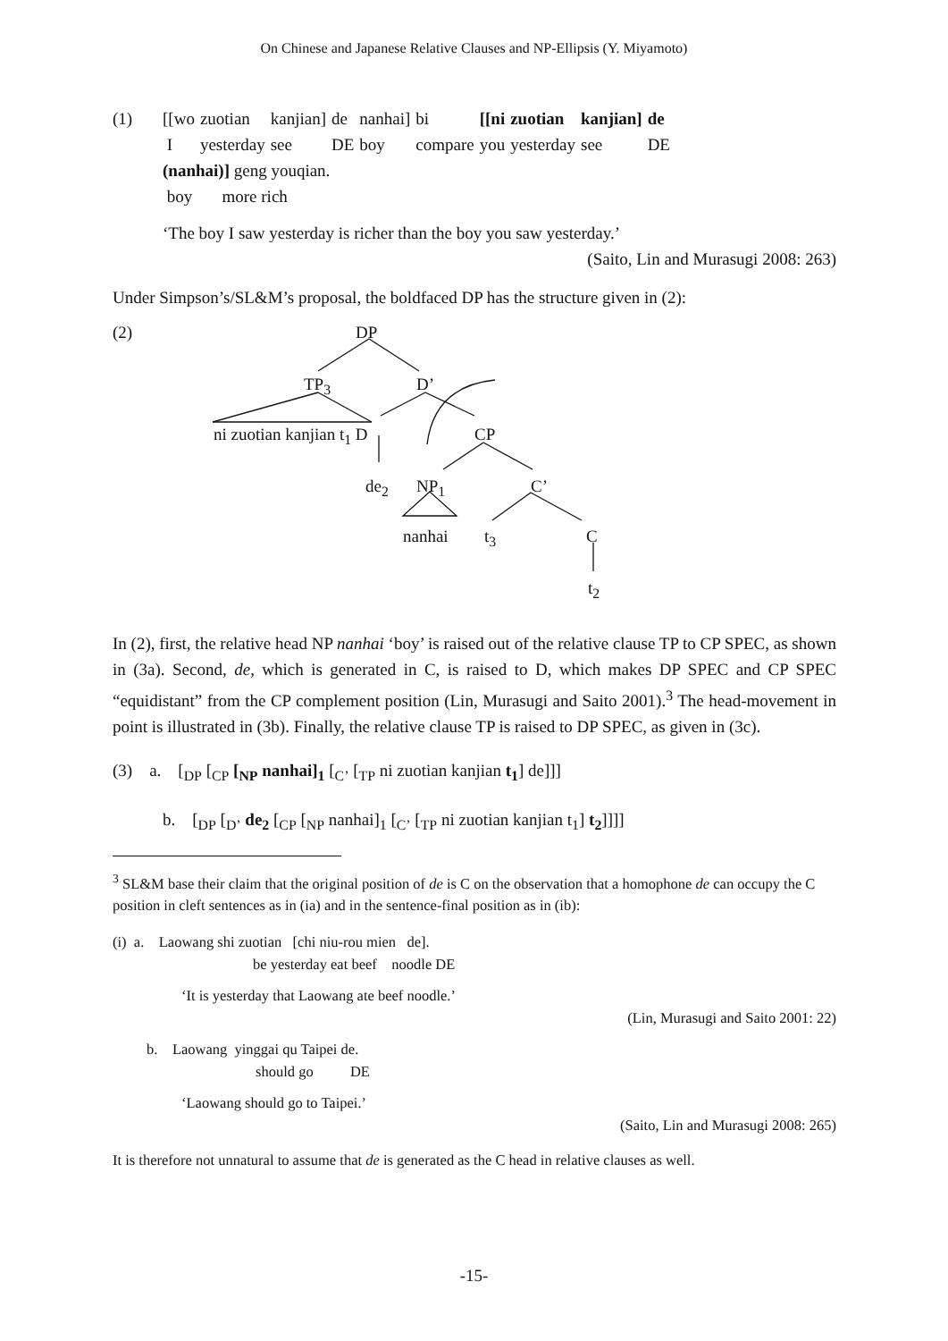On Chinese and Japanese Relative Clauses and NP-Ellipsis (Y. Miyamoto)
| (1) | [[wo | zuotian | kanjian] | de | nanhai] | bi | [[ni | zuotian | kanjian] | de |
| | I | yesterday | see | DE | boy | compare | you | yesterday | see | DE |
| | (nanhai)] geng youqian. | | | | | | | | | |
| | boy more rich | | | | | | | | | |
‘The boy I saw yesterday is richer than the boy you saw yesterday.’
(Saito, Lin and Murasugi 2008: 263)
Under Simpson’s/SL&M’s proposal, the boldfaced DP has the structure given in (2):
(2) DP
TP<sub>3</sub> D’
ni zuotian kanjian t<sub>1</sub> D CP
de<sub>2</sub> NP<sub>1</sub> C’
nanhai t<sub>3</sub> C
t<sub>2</sub>
In (2), first, the relative head NP nanhai ‘boy’ is raised out of the relative clause TP to CP SPEC, as shown in (3a). Second, de, which is generated in C, is raised to D, which makes DP SPEC and CP SPEC “equidistant” from the CP complement position (Lin, Murasugi and Saito 2001).<sup>3</sup> The head-movement in point is illustrated in (3b). Finally, the relative clause TP is raised to DP SPEC, as given in (3c).
(3) a. [<sub>DP</sub> [<sub>CP</sub> [<sub>NP</sub> nanhai]<sub>1</sub> [<sub>C’</sub> [<sub>TP</sub> ni zuotian kanjian t<sub>1</sub>] de]]]
b. [<sub>DP</sub> [<sub>D’</sub> de<sub>2</sub> [<sub>CP</sub> [<sub>NP</sub> nanhai]<sub>1</sub> [<sub>C’</sub> [<sub>TP</sub> ni zuotian kanjian t<sub>1</sub>] t<sub>2</sub>]]]]
<sup>3</sup> SL&M base their claim that the original position of de is C on the observation that a homophone de can occupy the C position in cleft sentences as in (ia) and in the sentence-final position as in (ib):
(i) a. Laowang shi zuotian [chi niu-rou mien de].
be yesterday eat beef noodle DE
‘It is yesterday that Laowang ate beef noodle.’
(Lin, Murasugi and Saito 2001: 22)
b. Laowang yinggai qu Taipei de.
should go DE
‘Laowang should go to Taipei.’
(Saito, Lin and Murasugi 2008: 265)
It is therefore not unnatural to assume that de is generated as the C head in relative clauses as well.
-15-